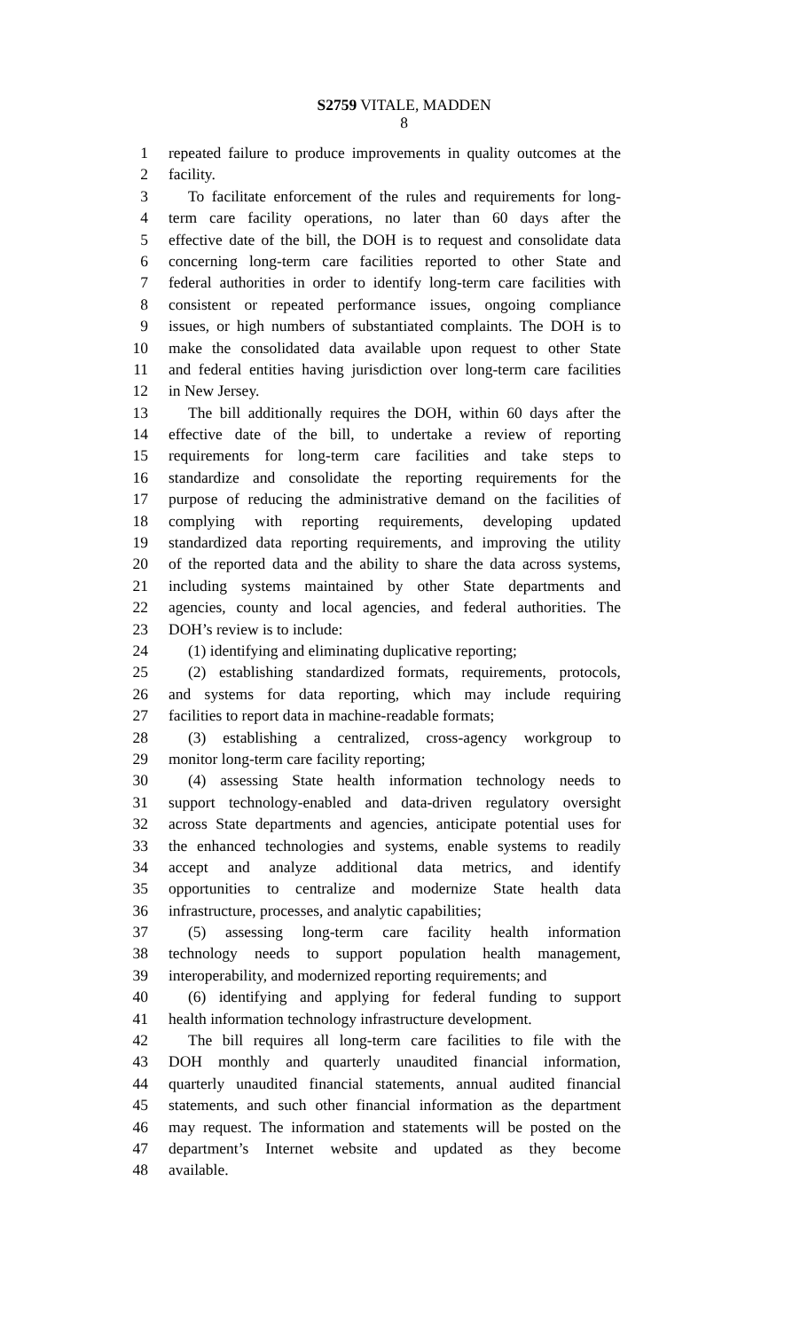S2759 VITALE, MADDEN
8
1 repeated failure to produce improvements in quality outcomes at the
2 facility.
3 To facilitate enforcement of the rules and requirements for long-
4 term care facility operations, no later than 60 days after the
5 effective date of the bill, the DOH is to request and consolidate data
6 concerning long-term care facilities reported to other State and
7 federal authorities in order to identify long-term care facilities with
8 consistent or repeated performance issues, ongoing compliance
9 issues, or high numbers of substantiated complaints. The DOH is to
10 make the consolidated data available upon request to other State
11 and federal entities having jurisdiction over long-term care facilities
12 in New Jersey.
13 The bill additionally requires the DOH, within 60 days after the
14 effective date of the bill, to undertake a review of reporting
15 requirements for long-term care facilities and take steps to
16 standardize and consolidate the reporting requirements for the
17 purpose of reducing the administrative demand on the facilities of
18 complying with reporting requirements, developing updated
19 standardized data reporting requirements, and improving the utility
20 of the reported data and the ability to share the data across systems,
21 including systems maintained by other State departments and
22 agencies, county and local agencies, and federal authorities. The
23 DOH’s review is to include:
24 (1) identifying and eliminating duplicative reporting;
25 (2) establishing standardized formats, requirements, protocols,
26 and systems for data reporting, which may include requiring
27 facilities to report data in machine-readable formats;
28 (3) establishing a centralized, cross-agency workgroup to
29 monitor long-term care facility reporting;
30 (4) assessing State health information technology needs to
31 support technology-enabled and data-driven regulatory oversight
32 across State departments and agencies, anticipate potential uses for
33 the enhanced technologies and systems, enable systems to readily
34 accept and analyze additional data metrics, and identify
35 opportunities to centralize and modernize State health data
36 infrastructure, processes, and analytic capabilities;
37 (5) assessing long-term care facility health information
38 technology needs to support population health management,
39 interoperability, and modernized reporting requirements; and
40 (6) identifying and applying for federal funding to support
41 health information technology infrastructure development.
42 The bill requires all long-term care facilities to file with the
43 DOH monthly and quarterly unaudited financial information,
44 quarterly unaudited financial statements, annual audited financial
45 statements, and such other financial information as the department
46 may request. The information and statements will be posted on the
47 department’s Internet website and updated as they become
48 available.